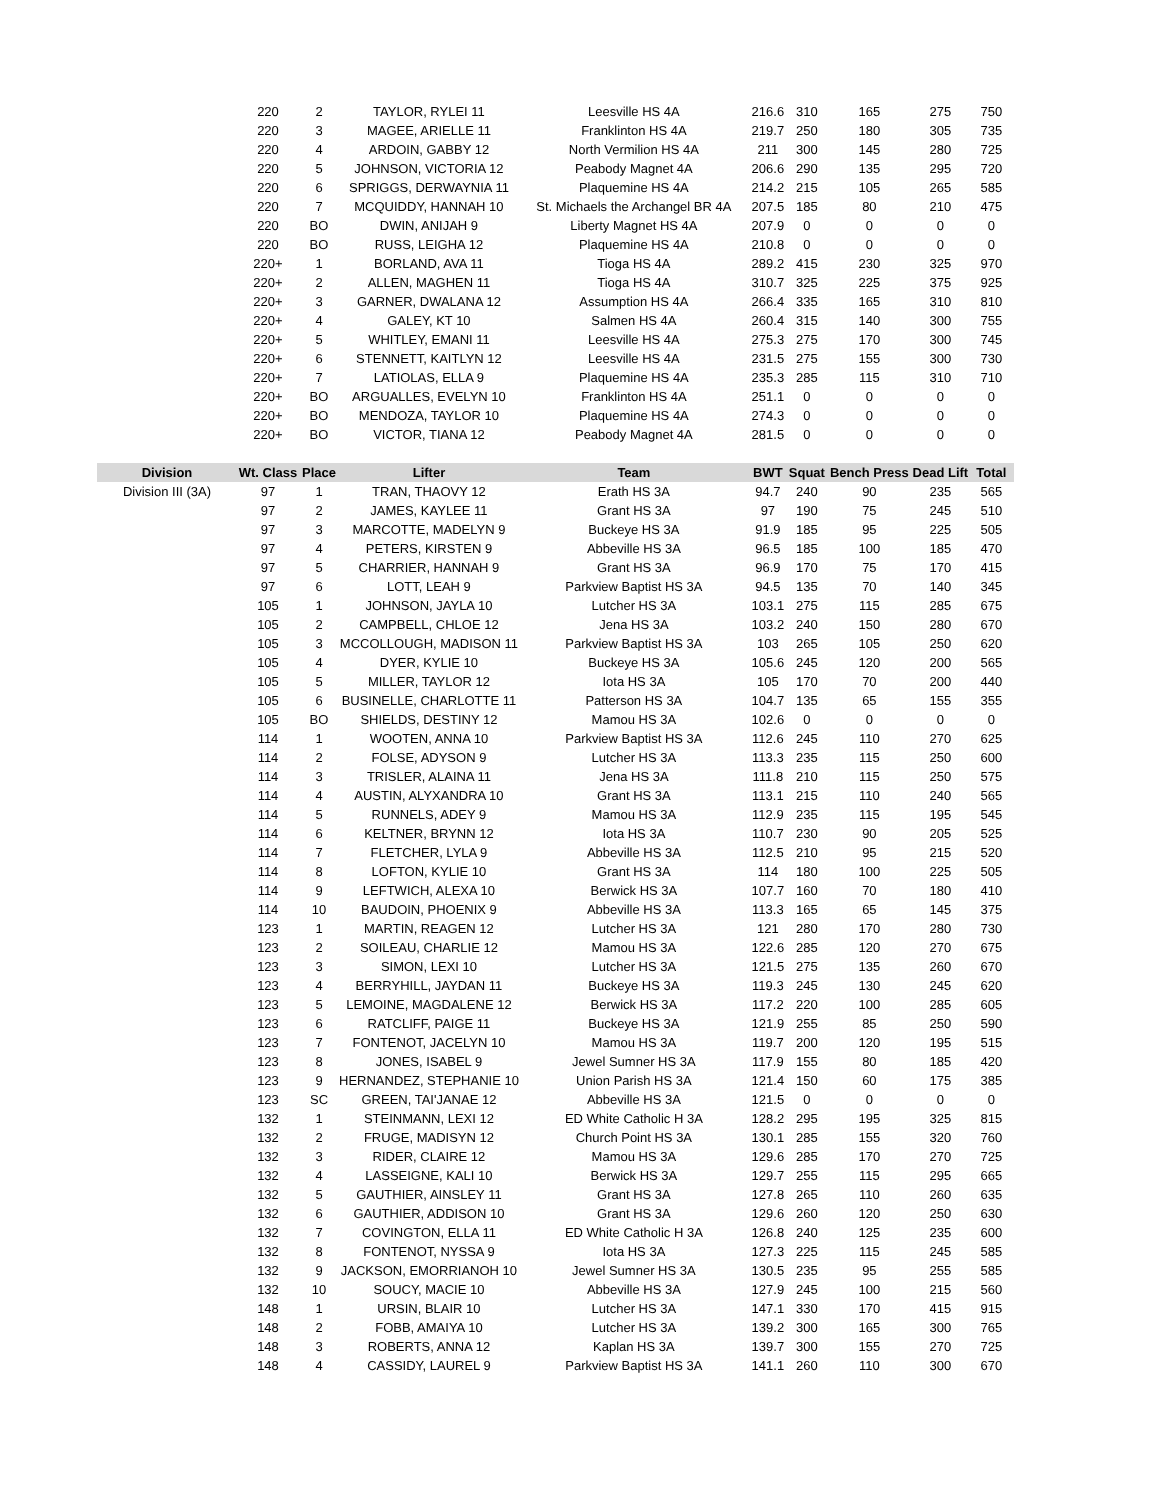| | 220 | 2 | TAYLOR, RYLEI 11 | Leesville HS 4A | 216.6 | 310 | 165 | 275 | 750 |
| | 220 | 3 | MAGEE, ARIELLE 11 | Franklinton HS 4A | 219.7 | 250 | 180 | 305 | 735 |
| | 220 | 4 | ARDOIN, GABBY 12 | North Vermilion HS 4A | 211 | 300 | 145 | 280 | 725 |
| | 220 | 5 | JOHNSON, VICTORIA 12 | Peabody Magnet 4A | 206.6 | 290 | 135 | 295 | 720 |
| | 220 | 6 | SPRIGGS, DERWAYNIA 11 | Plaquemine HS 4A | 214.2 | 215 | 105 | 265 | 585 |
| | 220 | 7 | MCQUIDDY, HANNAH 10 | St. Michaels the Archangel BR 4A | 207.5 | 185 | 80 | 210 | 475 |
| | 220 | BO | DWIN, ANIJAH 9 | Liberty Magnet HS 4A | 207.9 | 0 | 0 | 0 | 0 |
| | 220 | BO | RUSS, LEIGHA 12 | Plaquemine HS 4A | 210.8 | 0 | 0 | 0 | 0 |
| | 220+ | 1 | BORLAND, AVA 11 | Tioga HS 4A | 289.2 | 415 | 230 | 325 | 970 |
| | 220+ | 2 | ALLEN, MAGHEN 11 | Tioga HS 4A | 310.7 | 325 | 225 | 375 | 925 |
| | 220+ | 3 | GARNER, DWALANA 12 | Assumption HS 4A | 266.4 | 335 | 165 | 310 | 810 |
| | 220+ | 4 | GALEY, KT 10 | Salmen HS 4A | 260.4 | 315 | 140 | 300 | 755 |
| | 220+ | 5 | WHITLEY, EMANI 11 | Leesville HS 4A | 275.3 | 275 | 170 | 300 | 745 |
| | 220+ | 6 | STENNETT, KAITLYN 12 | Leesville HS 4A | 231.5 | 275 | 155 | 300 | 730 |
| | 220+ | 7 | LATIOLAS, ELLA 9 | Plaquemine HS 4A | 235.3 | 285 | 115 | 310 | 710 |
| | 220+ | BO | ARGUALLES, EVELYN 10 | Franklinton HS 4A | 251.1 | 0 | 0 | 0 | 0 |
| | 220+ | BO | MENDOZA, TAYLOR 10 | Plaquemine HS 4A | 274.3 | 0 | 0 | 0 | 0 |
| | 220+ | BO | VICTOR, TIANA 12 | Peabody Magnet 4A | 281.5 | 0 | 0 | 0 | 0 |
| Division | Wt. Class | Place | Lifter | Team | BWT | Squat | Bench Press | Dead Lift | Total |
| Division III (3A) | 97 | 1 | TRAN, THAOVY 12 | Erath HS 3A | 94.7 | 240 | 90 | 235 | 565 |
| | 97 | 2 | JAMES, KAYLEE 11 | Grant HS 3A | 97 | 190 | 75 | 245 | 510 |
| | 97 | 3 | MARCOTTE, MADELYN 9 | Buckeye HS 3A | 91.9 | 185 | 95 | 225 | 505 |
| | 97 | 4 | PETERS, KIRSTEN 9 | Abbeville HS 3A | 96.5 | 185 | 100 | 185 | 470 |
| | 97 | 5 | CHARRIER, HANNAH 9 | Grant HS 3A | 96.9 | 170 | 75 | 170 | 415 |
| | 97 | 6 | LOTT, LEAH 9 | Parkview Baptist HS 3A | 94.5 | 135 | 70 | 140 | 345 |
| | 105 | 1 | JOHNSON, JAYLA 10 | Lutcher HS 3A | 103.1 | 275 | 115 | 285 | 675 |
| | 105 | 2 | CAMPBELL, CHLOE 12 | Jena HS 3A | 103.2 | 240 | 150 | 280 | 670 |
| | 105 | 3 | MCCOLLOUGH, MADISON 11 | Parkview Baptist HS 3A | 103 | 265 | 105 | 250 | 620 |
| | 105 | 4 | DYER, KYLIE 10 | Buckeye HS 3A | 105.6 | 245 | 120 | 200 | 565 |
| | 105 | 5 | MILLER, TAYLOR 12 | Iota HS 3A | 105 | 170 | 70 | 200 | 440 |
| | 105 | 6 | BUSINELLE, CHARLOTTE 11 | Patterson HS 3A | 104.7 | 135 | 65 | 155 | 355 |
| | 105 | BO | SHIELDS, DESTINY 12 | Mamou HS 3A | 102.6 | 0 | 0 | 0 | 0 |
| | 114 | 1 | WOOTEN, ANNA 10 | Parkview Baptist HS 3A | 112.6 | 245 | 110 | 270 | 625 |
| | 114 | 2 | FOLSE, ADYSON 9 | Lutcher HS 3A | 113.3 | 235 | 115 | 250 | 600 |
| | 114 | 3 | TRISLER, ALAINA 11 | Jena HS 3A | 111.8 | 210 | 115 | 250 | 575 |
| | 114 | 4 | AUSTIN, ALYXANDRA 10 | Grant HS 3A | 113.1 | 215 | 110 | 240 | 565 |
| | 114 | 5 | RUNNELS, ADEY 9 | Mamou HS 3A | 112.9 | 235 | 115 | 195 | 545 |
| | 114 | 6 | KELTNER, BRYNN 12 | Iota HS 3A | 110.7 | 230 | 90 | 205 | 525 |
| | 114 | 7 | FLETCHER, LYLA 9 | Abbeville HS 3A | 112.5 | 210 | 95 | 215 | 520 |
| | 114 | 8 | LOFTON, KYLIE 10 | Grant HS 3A | 114 | 180 | 100 | 225 | 505 |
| | 114 | 9 | LEFTWICH, ALEXA 10 | Berwick HS 3A | 107.7 | 160 | 70 | 180 | 410 |
| | 114 | 10 | BAUDOIN, PHOENIX 9 | Abbeville HS 3A | 113.3 | 165 | 65 | 145 | 375 |
| | 123 | 1 | MARTIN, REAGEN 12 | Lutcher HS 3A | 121 | 280 | 170 | 280 | 730 |
| | 123 | 2 | SOILEAU, CHARLIE 12 | Mamou HS 3A | 122.6 | 285 | 120 | 270 | 675 |
| | 123 | 3 | SIMON, LEXI 10 | Lutcher HS 3A | 121.5 | 275 | 135 | 260 | 670 |
| | 123 | 4 | BERRYHILL, JAYDAN 11 | Buckeye HS 3A | 119.3 | 245 | 130 | 245 | 620 |
| | 123 | 5 | LEMOINE, MAGDALENE 12 | Berwick HS 3A | 117.2 | 220 | 100 | 285 | 605 |
| | 123 | 6 | RATCLIFF, PAIGE 11 | Buckeye HS 3A | 121.9 | 255 | 85 | 250 | 590 |
| | 123 | 7 | FONTENOT, JACELYN 10 | Mamou HS 3A | 119.7 | 200 | 120 | 195 | 515 |
| | 123 | 8 | JONES, ISABEL 9 | Jewel Sumner HS 3A | 117.9 | 155 | 80 | 185 | 420 |
| | 123 | 9 | HERNANDEZ, STEPHANIE 10 | Union Parish HS 3A | 121.4 | 150 | 60 | 175 | 385 |
| | 123 | SC | GREEN, TAI'JANAE 12 | Abbeville HS 3A | 121.5 | 0 | 0 | 0 | 0 |
| | 132 | 1 | STEINMANN, LEXI 12 | ED White Catholic H 3A | 128.2 | 295 | 195 | 325 | 815 |
| | 132 | 2 | FRUGE, MADISYN 12 | Church Point HS 3A | 130.1 | 285 | 155 | 320 | 760 |
| | 132 | 3 | RIDER, CLAIRE 12 | Mamou HS 3A | 129.6 | 285 | 170 | 270 | 725 |
| | 132 | 4 | LASSEIGNE, KALI 10 | Berwick HS 3A | 129.7 | 255 | 115 | 295 | 665 |
| | 132 | 5 | GAUTHIER, AINSLEY 11 | Grant HS 3A | 127.8 | 265 | 110 | 260 | 635 |
| | 132 | 6 | GAUTHIER, ADDISON 10 | Grant HS 3A | 129.6 | 260 | 120 | 250 | 630 |
| | 132 | 7 | COVINGTON, ELLA 11 | ED White Catholic H 3A | 126.8 | 240 | 125 | 235 | 600 |
| | 132 | 8 | FONTENOT, NYSSA 9 | Iota HS 3A | 127.3 | 225 | 115 | 245 | 585 |
| | 132 | 9 | JACKSON, EMORRIANOH 10 | Jewel Sumner HS 3A | 130.5 | 235 | 95 | 255 | 585 |
| | 132 | 10 | SOUCY, MACIE 10 | Abbeville HS 3A | 127.9 | 245 | 100 | 215 | 560 |
| | 148 | 1 | URSIN, BLAIR 10 | Lutcher HS 3A | 147.1 | 330 | 170 | 415 | 915 |
| | 148 | 2 | FOBB, AMAIYA 10 | Lutcher HS 3A | 139.2 | 300 | 165 | 300 | 765 |
| | 148 | 3 | ROBERTS, ANNA 12 | Kaplan HS 3A | 139.7 | 300 | 155 | 270 | 725 |
| | 148 | 4 | CASSIDY, LAUREL 9 | Parkview Baptist HS 3A | 141.1 | 260 | 110 | 300 | 670 |